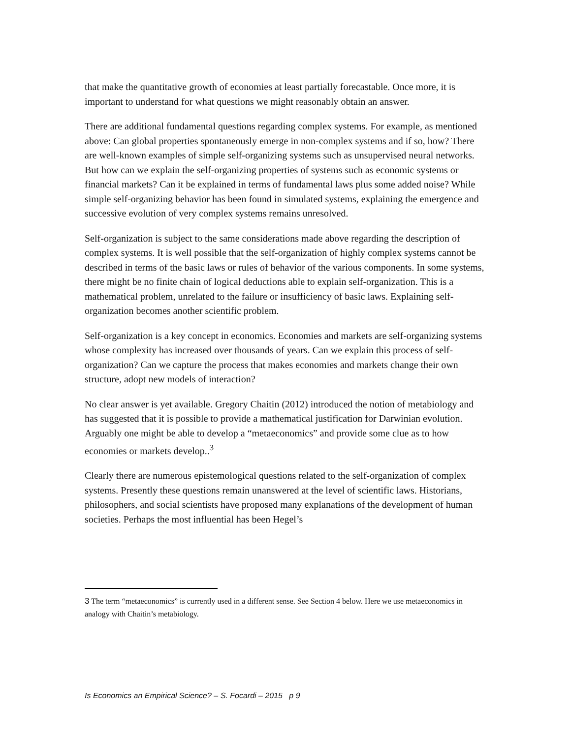that make the quantitative growth of economies at least partially forecastable. Once more, it is important to understand for what questions we might reasonably obtain an answer.
There are additional fundamental questions regarding complex systems. For example, as mentioned above: Can global properties spontaneously emerge in non-complex systems and if so, how? There are well-known examples of simple self-organizing systems such as unsupervised neural networks. But how can we explain the self-organizing properties of systems such as economic systems or financial markets? Can it be explained in terms of fundamental laws plus some added noise? While simple self-organizing behavior has been found in simulated systems, explaining the emergence and successive evolution of very complex systems remains unresolved.
Self-organization is subject to the same considerations made above regarding the description of complex systems. It is well possible that the self-organization of highly complex systems cannot be described in terms of the basic laws or rules of behavior of the various components. In some systems, there might be no finite chain of logical deductions able to explain self-organization. This is a mathematical problem, unrelated to the failure or insufficiency of basic laws. Explaining self-organization becomes another scientific problem.
Self-organization is a key concept in economics. Economies and markets are self-organizing systems whose complexity has increased over thousands of years. Can we explain this process of self-organization? Can we capture the process that makes economies and markets change their own structure, adopt new models of interaction?
No clear answer is yet available. Gregory Chaitin (2012) introduced the notion of metabiology and has suggested that it is possible to provide a mathematical justification for Darwinian evolution. Arguably one might be able to develop a “metaeconomics” and provide some clue as to how economies or markets develop..<sup>3</sup>
Clearly there are numerous epistemological questions related to the self-organization of complex systems. Presently these questions remain unanswered at the level of scientific laws. Historians, philosophers, and social scientists have proposed many explanations of the development of human societies. Perhaps the most influential has been Hegel’s
3 The term “metaeconomics” is currently used in a different sense. See Section 4 below. Here we use metaeconomics in analogy with Chaitin’s metabiology.
Is Economics an Empirical Science? – S. Focardi – 2015 p 9